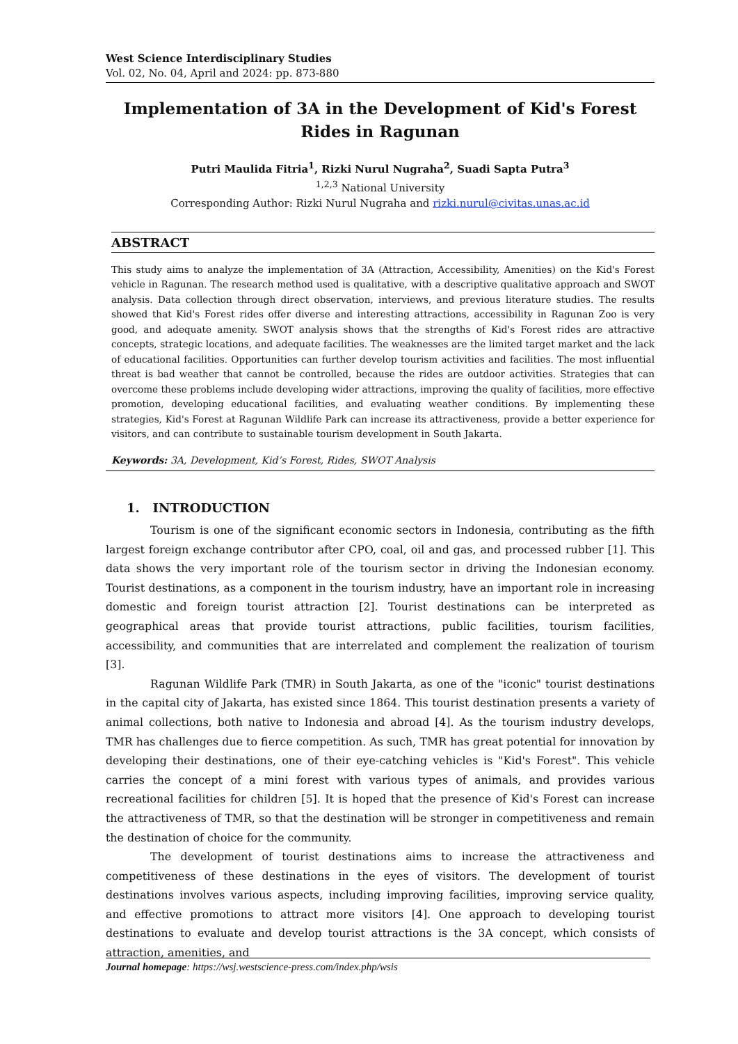West Science Interdisciplinary Studies
Vol. 02, No. 04, April and 2024: pp. 873-880
Implementation of 3A in the Development of Kid's Forest Rides in Ragunan
Putri Maulida Fitria<sup>1</sup>, Rizki Nurul Nugraha<sup>2</sup>, Suadi Sapta Putra<sup>3</sup>
<sup>1,2,3</sup> National University
Corresponding Author: Rizki Nurul Nugraha and rizki.nurul@civitas.unas.ac.id
ABSTRACT
This study aims to analyze the implementation of 3A (Attraction, Accessibility, Amenities) on the Kid's Forest vehicle in Ragunan. The research method used is qualitative, with a descriptive qualitative approach and SWOT analysis. Data collection through direct observation, interviews, and previous literature studies. The results showed that Kid's Forest rides offer diverse and interesting attractions, accessibility in Ragunan Zoo is very good, and adequate amenity. SWOT analysis shows that the strengths of Kid's Forest rides are attractive concepts, strategic locations, and adequate facilities. The weaknesses are the limited target market and the lack of educational facilities. Opportunities can further develop tourism activities and facilities. The most influential threat is bad weather that cannot be controlled, because the rides are outdoor activities. Strategies that can overcome these problems include developing wider attractions, improving the quality of facilities, more effective promotion, developing educational facilities, and evaluating weather conditions. By implementing these strategies, Kid's Forest at Ragunan Wildlife Park can increase its attractiveness, provide a better experience for visitors, and can contribute to sustainable tourism development in South Jakarta.
Keywords: 3A, Development, Kid’s Forest, Rides, SWOT Analysis
1. INTRODUCTION
Tourism is one of the significant economic sectors in Indonesia, contributing as the fifth largest foreign exchange contributor after CPO, coal, oil and gas, and processed rubber [1]. This data shows the very important role of the tourism sector in driving the Indonesian economy. Tourist destinations, as a component in the tourism industry, have an important role in increasing domestic and foreign tourist attraction [2]. Tourist destinations can be interpreted as geographical areas that provide tourist attractions, public facilities, tourism facilities, accessibility, and communities that are interrelated and complement the realization of tourism [3].
Ragunan Wildlife Park (TMR) in South Jakarta, as one of the "iconic" tourist destinations in the capital city of Jakarta, has existed since 1864. This tourist destination presents a variety of animal collections, both native to Indonesia and abroad [4]. As the tourism industry develops, TMR has challenges due to fierce competition. As such, TMR has great potential for innovation by developing their destinations, one of their eye-catching vehicles is "Kid's Forest". This vehicle carries the concept of a mini forest with various types of animals, and provides various recreational facilities for children [5]. It is hoped that the presence of Kid's Forest can increase the attractiveness of TMR, so that the destination will be stronger in competitiveness and remain the destination of choice for the community.
The development of tourist destinations aims to increase the attractiveness and competitiveness of these destinations in the eyes of visitors. The development of tourist destinations involves various aspects, including improving facilities, improving service quality, and effective promotions to attract more visitors [4]. One approach to developing tourist destinations to evaluate and develop tourist attractions is the 3A concept, which consists of attraction, amenities, and
Journal homepage: https://wsj.westscience-press.com/index.php/wsis